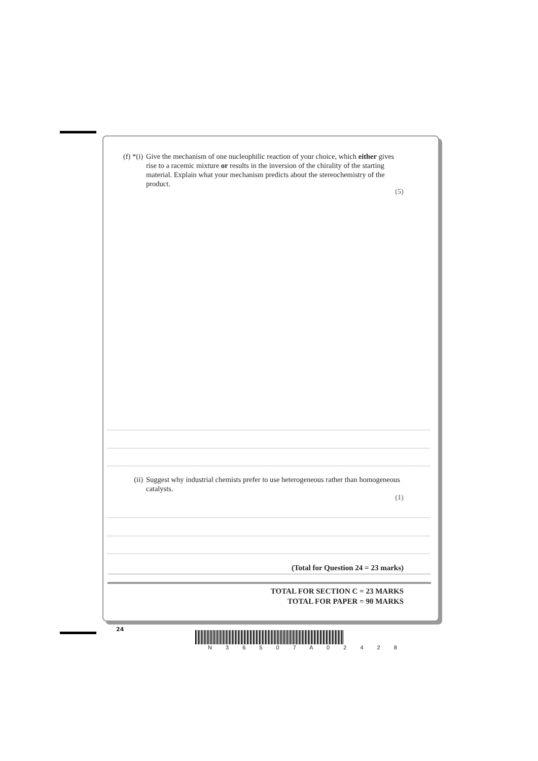(f) *(i)
Give the mechanism of one nucleophilic reaction of your choice, which either gives rise to a racemic mixture or results in the inversion of the chirality of the starting material. Explain what your mechanism predicts about the stereochemistry of the product.
(5)
(ii) Suggest why industrial chemists prefer to use heterogeneous rather than homogeneous catalysts.
(1)
(Total for Question 24 = 23 marks)
TOTAL FOR SECTION C = 23 MARKS
TOTAL FOR PAPER = 90 MARKS
24
N 3 6 5 0 7 A 0 2 4 2 8